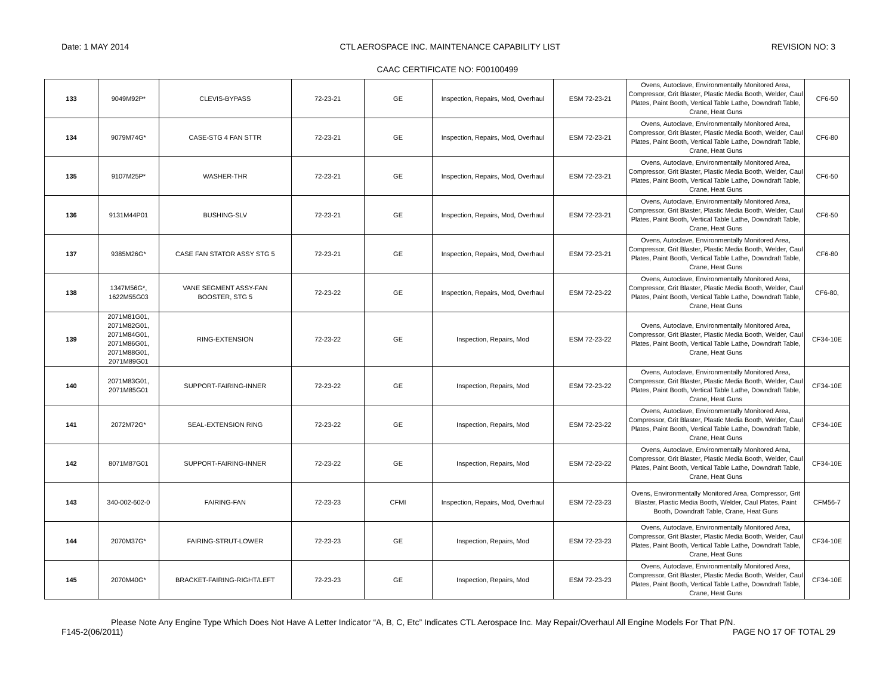Date: 1 MAY 2014 CTL AEROSPACE INC. MAINTENANCE CAPABILITY LIST REVISION NO: 3
CAAC CERTIFICATE NO: F00100499
| 133 | 9049M92P* | CLEVIS-BYPASS | 72-23-21 | GE | Inspection, Repairs, Mod, Overhaul | ESM 72-23-21 | Ovens, Autoclave, Environmentally Monitored Area, Compressor, Grit Blaster, Plastic Media Booth, Welder, Caul Plates, Paint Booth, Vertical Table Lathe, Downdraft Table, Crane, Heat Guns | CF6-50 |
| 134 | 9079M74G* | CASE-STG 4 FAN STTR | 72-23-21 | GE | Inspection, Repairs, Mod, Overhaul | ESM 72-23-21 | Ovens, Autoclave, Environmentally Monitored Area, Compressor, Grit Blaster, Plastic Media Booth, Welder, Caul Plates, Paint Booth, Vertical Table Lathe, Downdraft Table, Crane, Heat Guns | CF6-80 |
| 135 | 9107M25P* | WASHER-THR | 72-23-21 | GE | Inspection, Repairs, Mod, Overhaul | ESM 72-23-21 | Ovens, Autoclave, Environmentally Monitored Area, Compressor, Grit Blaster, Plastic Media Booth, Welder, Caul Plates, Paint Booth, Vertical Table Lathe, Downdraft Table, Crane, Heat Guns | CF6-50 |
| 136 | 9131M44P01 | BUSHING-SLV | 72-23-21 | GE | Inspection, Repairs, Mod, Overhaul | ESM 72-23-21 | Ovens, Autoclave, Environmentally Monitored Area, Compressor, Grit Blaster, Plastic Media Booth, Welder, Caul Plates, Paint Booth, Vertical Table Lathe, Downdraft Table, Crane, Heat Guns | CF6-50 |
| 137 | 9385M26G* | CASE FAN STATOR ASSY STG 5 | 72-23-21 | GE | Inspection, Repairs, Mod, Overhaul | ESM 72-23-21 | Ovens, Autoclave, Environmentally Monitored Area, Compressor, Grit Blaster, Plastic Media Booth, Welder, Caul Plates, Paint Booth, Vertical Table Lathe, Downdraft Table, Crane, Heat Guns | CF6-80 |
| 138 | 1347M56G*, 1622M55G03 | VANE SEGMENT ASSY-FAN BOOSTER, STG 5 | 72-23-22 | GE | Inspection, Repairs, Mod, Overhaul | ESM 72-23-22 | Ovens, Autoclave, Environmentally Monitored Area, Compressor, Grit Blaster, Plastic Media Booth, Welder, Caul Plates, Paint Booth, Vertical Table Lathe, Downdraft Table, Crane, Heat Guns | CF6-80, |
| 139 | 2071M81G01, 2071M82G01, 2071M84G01, 2071M86G01, 2071M88G01, 2071M89G01 | RING-EXTENSION | 72-23-22 | GE | Inspection, Repairs, Mod | ESM 72-23-22 | Ovens, Autoclave, Environmentally Monitored Area, Compressor, Grit Blaster, Plastic Media Booth, Welder, Caul Plates, Paint Booth, Vertical Table Lathe, Downdraft Table, Crane, Heat Guns | CF34-10E |
| 140 | 2071M83G01, 2071M85G01 | SUPPORT-FAIRING-INNER | 72-23-22 | GE | Inspection, Repairs, Mod | ESM 72-23-22 | Ovens, Autoclave, Environmentally Monitored Area, Compressor, Grit Blaster, Plastic Media Booth, Welder, Caul Plates, Paint Booth, Vertical Table Lathe, Downdraft Table, Crane, Heat Guns | CF34-10E |
| 141 | 2072M72G* | SEAL-EXTENSION RING | 72-23-22 | GE | Inspection, Repairs, Mod | ESM 72-23-22 | Ovens, Autoclave, Environmentally Monitored Area, Compressor, Grit Blaster, Plastic Media Booth, Welder, Caul Plates, Paint Booth, Vertical Table Lathe, Downdraft Table, Crane, Heat Guns | CF34-10E |
| 142 | 8071M87G01 | SUPPORT-FAIRING-INNER | 72-23-22 | GE | Inspection, Repairs, Mod | ESM 72-23-22 | Ovens, Autoclave, Environmentally Monitored Area, Compressor, Grit Blaster, Plastic Media Booth, Welder, Caul Plates, Paint Booth, Vertical Table Lathe, Downdraft Table, Crane, Heat Guns | CF34-10E |
| 143 | 340-002-602-0 | FAIRING-FAN | 72-23-23 | CFMI | Inspection, Repairs, Mod, Overhaul | ESM 72-23-23 | Ovens, Environmentally Monitored Area, Compressor, Grit Blaster, Plastic Media Booth, Welder, Caul Plates, Paint Booth, Downdraft Table, Crane, Heat Guns | CFM56-7 |
| 144 | 2070M37G* | FAIRING-STRUT-LOWER | 72-23-23 | GE | Inspection, Repairs, Mod | ESM 72-23-23 | Ovens, Autoclave, Environmentally Monitored Area, Compressor, Grit Blaster, Plastic Media Booth, Welder, Caul Plates, Paint Booth, Vertical Table Lathe, Downdraft Table, Crane, Heat Guns | CF34-10E |
| 145 | 2070M40G* | BRACKET-FAIRING-RIGHT/LEFT | 72-23-23 | GE | Inspection, Repairs, Mod | ESM 72-23-23 | Ovens, Autoclave, Environmentally Monitored Area, Compressor, Grit Blaster, Plastic Media Booth, Welder, Caul Plates, Paint Booth, Vertical Table Lathe, Downdraft Table, Crane, Heat Guns | CF34-10E |
Please Note Any Engine Type Which Does Not Have A Letter Indicator “A, B, C, Etc” Indicates CTL Aerospace Inc. May Repair/Overhaul All Engine Models For That P/N.
F145-2(06/2011) PAGE NO 17 OF TOTAL 29